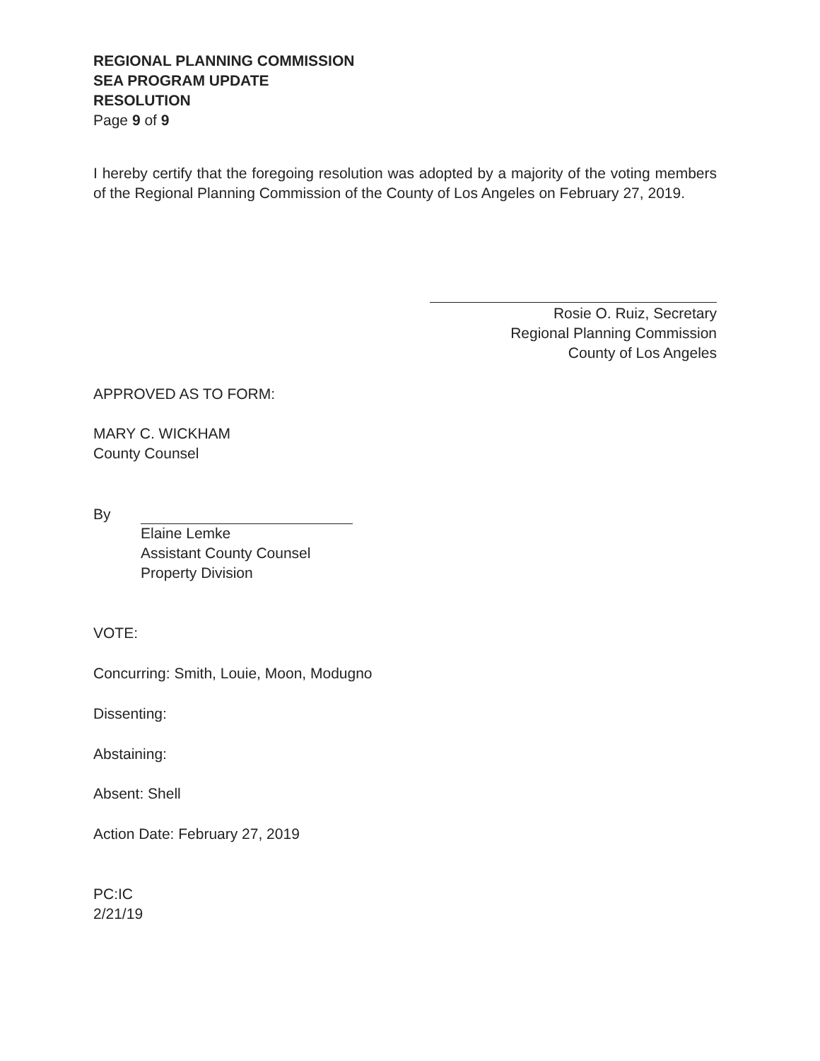REGIONAL PLANNING COMMISSION
SEA PROGRAM UPDATE
RESOLUTION
Page 9 of 9
I hereby certify that the foregoing resolution was adopted by a majority of the voting members of the Regional Planning Commission of the County of Los Angeles on February 27, 2019.
Rosie O. Ruiz, Secretary
Regional Planning Commission
County of Los Angeles
APPROVED AS TO FORM:
MARY C. WICKHAM
County Counsel
By
Elaine Lemke
Assistant County Counsel
Property Division
VOTE:
Concurring: Smith, Louie, Moon, Modugno
Dissenting:
Abstaining:
Absent: Shell
Action Date: February 27, 2019
PC:IC
2/21/19